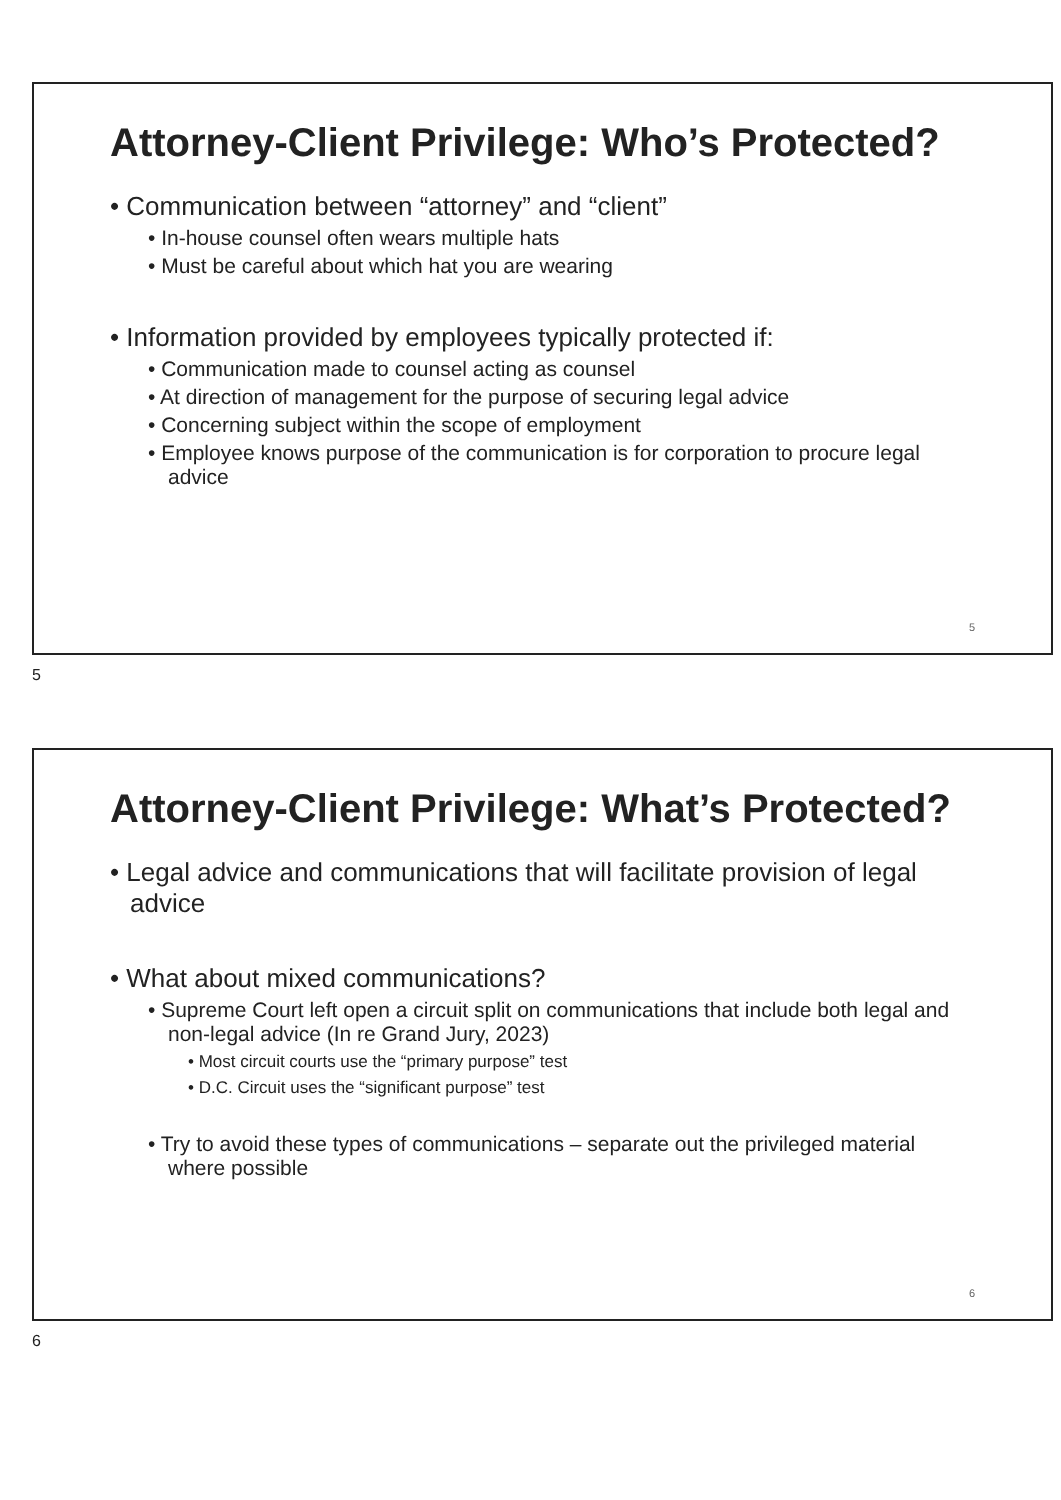Attorney-Client Privilege: Who’s Protected?
• Communication between “attorney” and “client”
• In-house counsel often wears multiple hats
• Must be careful about which hat you are wearing
• Information provided by employees typically protected if:
• Communication made to counsel acting as counsel
• At direction of management for the purpose of securing legal advice
• Concerning subject within the scope of employment
• Employee knows purpose of the communication is for corporation to procure legal advice
5
5
Attorney-Client Privilege: What’s Protected?
• Legal advice and communications that will facilitate provision of legal advice
• What about mixed communications?
• Supreme Court left open a circuit split on communications that include both legal and non-legal advice (In re Grand Jury, 2023)
• Most circuit courts use the “primary purpose” test
• D.C. Circuit uses the “significant purpose” test
• Try to avoid these types of communications – separate out the privileged material where possible
6
6